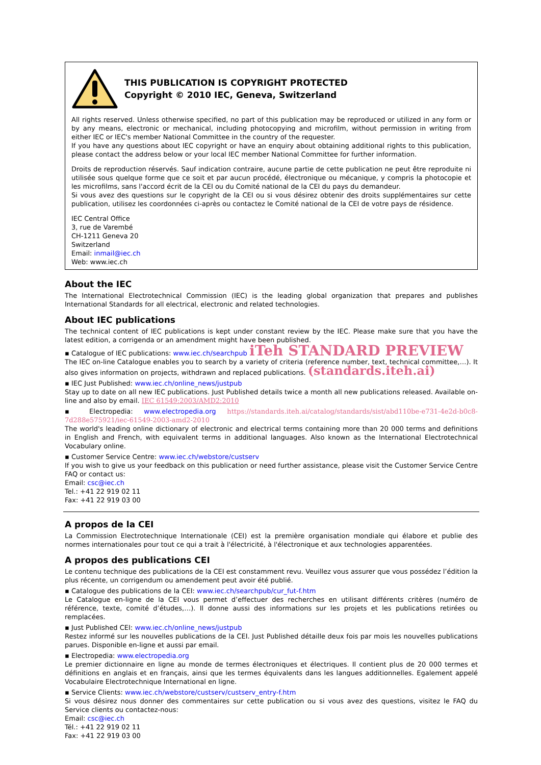THIS PUBLICATION IS COPYRIGHT PROTECTED
Copyright © 2010 IEC, Geneva, Switzerland
All rights reserved. Unless otherwise specified, no part of this publication may be reproduced or utilized in any form or by any means, electronic or mechanical, including photocopying and microfilm, without permission in writing from either IEC or IEC's member National Committee in the country of the requester.
If you have any questions about IEC copyright or have an enquiry about obtaining additional rights to this publication, please contact the address below or your local IEC member National Committee for further information.
Droits de reproduction réservés. Sauf indication contraire, aucune partie de cette publication ne peut être reproduite ni utilisée sous quelque forme que ce soit et par aucun procédé, électronique ou mécanique, y compris la photocopie et les microfilms, sans l'accord écrit de la CEI ou du Comité national de la CEI du pays du demandeur.
Si vous avez des questions sur le copyright de la CEI ou si vous désirez obtenir des droits supplémentaires sur cette publication, utilisez les coordonnées ci-après ou contactez le Comité national de la CEI de votre pays de résidence.
IEC Central Office
3, rue de Varembé
CH-1211 Geneva 20
Switzerland
Email: inmail@iec.ch
Web: www.iec.ch
About the IEC
The International Electrotechnical Commission (IEC) is the leading global organization that prepares and publishes International Standards for all electrical, electronic and related technologies.
About IEC publications
The technical content of IEC publications is kept under constant review by the IEC. Please make sure that you have the latest edition, a corrigenda or an amendment might have been published.
▪ Catalogue of IEC publications: www.iec.ch/searchpub iTeh STANDARD PREVIEW
The IEC on-line Catalogue enables you to search by a variety of criteria (reference number, text, technical committee,…). It also gives information on projects, withdrawn and replaced publications. (standards.iteh.ai)
▪ IEC Just Published: www.iec.ch/online_news/justpub
Stay up to date on all new IEC publications. Just Published details twice a month all new publications released. Available on-line and also by email. IEC 61549:2003/AMD2:2010
▪ Electropedia: www.electropedia.org https://standards.iteh.ai/catalog/standards/sist/abd110be-e731-4e2d-b0c8-7d288e575921/iec-61549-2003-amd2-2010
The world's leading online dictionary of electronic and electrical terms containing more than 20 000 terms and definitions in English and French, with equivalent terms in additional languages. Also known as the International Electrotechnical Vocabulary online.
▪ Customer Service Centre: www.iec.ch/webstore/custserv
If you wish to give us your feedback on this publication or need further assistance, please visit the Customer Service Centre FAQ or contact us:
Email: csc@iec.ch
Tel.: +41 22 919 02 11
Fax: +41 22 919 03 00
A propos de la CEI
La Commission Electrotechnique Internationale (CEI) est la première organisation mondiale qui élabore et publie des normes internationales pour tout ce qui a trait à l'électricité, à l'électronique et aux technologies apparentées.
A propos des publications CEI
Le contenu technique des publications de la CEI est constamment revu. Veuillez vous assurer que vous possédez l’édition la plus récente, un corrigendum ou amendement peut avoir été publié.
▪ Catalogue des publications de la CEI: www.iec.ch/searchpub/cur_fut-f.htm
Le Catalogue en-ligne de la CEI vous permet d’effectuer des recherches en utilisant différents critères (numéro de référence, texte, comité d’études,…). Il donne aussi des informations sur les projets et les publications retirées ou remplacées.
▪ Just Published CEI: www.iec.ch/online_news/justpub
Restez informé sur les nouvelles publications de la CEI. Just Published détaille deux fois par mois les nouvelles publications parues. Disponible en-ligne et aussi par email.
▪ Electropedia: www.electropedia.org
Le premier dictionnaire en ligne au monde de termes électroniques et électriques. Il contient plus de 20 000 termes et définitions en anglais et en français, ainsi que les termes équivalents dans les langues additionnelles. Egalement appelé Vocabulaire Electrotechnique International en ligne.
▪ Service Clients: www.iec.ch/webstore/custserv/custserv_entry-f.htm
Si vous désirez nous donner des commentaires sur cette publication ou si vous avez des questions, visitez le FAQ du Service clients ou contactez-nous:
Email: csc@iec.ch
Tél.: +41 22 919 02 11
Fax: +41 22 919 03 00